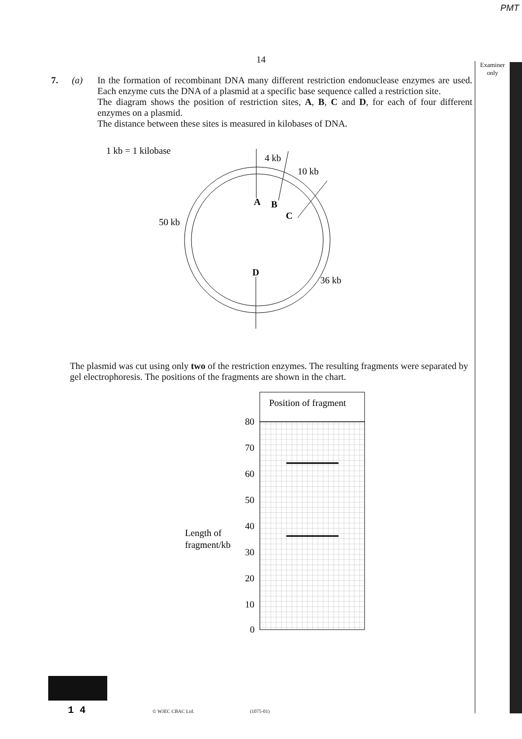PMT
14
Examiner only
7. (a)
In the formation of recombinant DNA many different restriction endonuclease enzymes are used. Each enzyme cuts the DNA of a plasmid at a specific base sequence called a restriction site.
The diagram shows the position of restriction sites, A, B, C and D, for each of four different enzymes on a plasmid.
The distance between these sites is measured in kilobases of DNA.
1 kb = 1 kilobase
4 kb
10 kb
A
B
C
50 kb
D
36 kb
The plasmid was cut using only two of the restriction enzymes. The resulting fragments were separated by gel electrophoresis. The positions of the fragments are shown in the chart.
Position of fragment
80
70
60
50
40
30
20
10
0
Length of
fragment/kb
1 4
© WJEC CBAC Ltd. (1075-01)